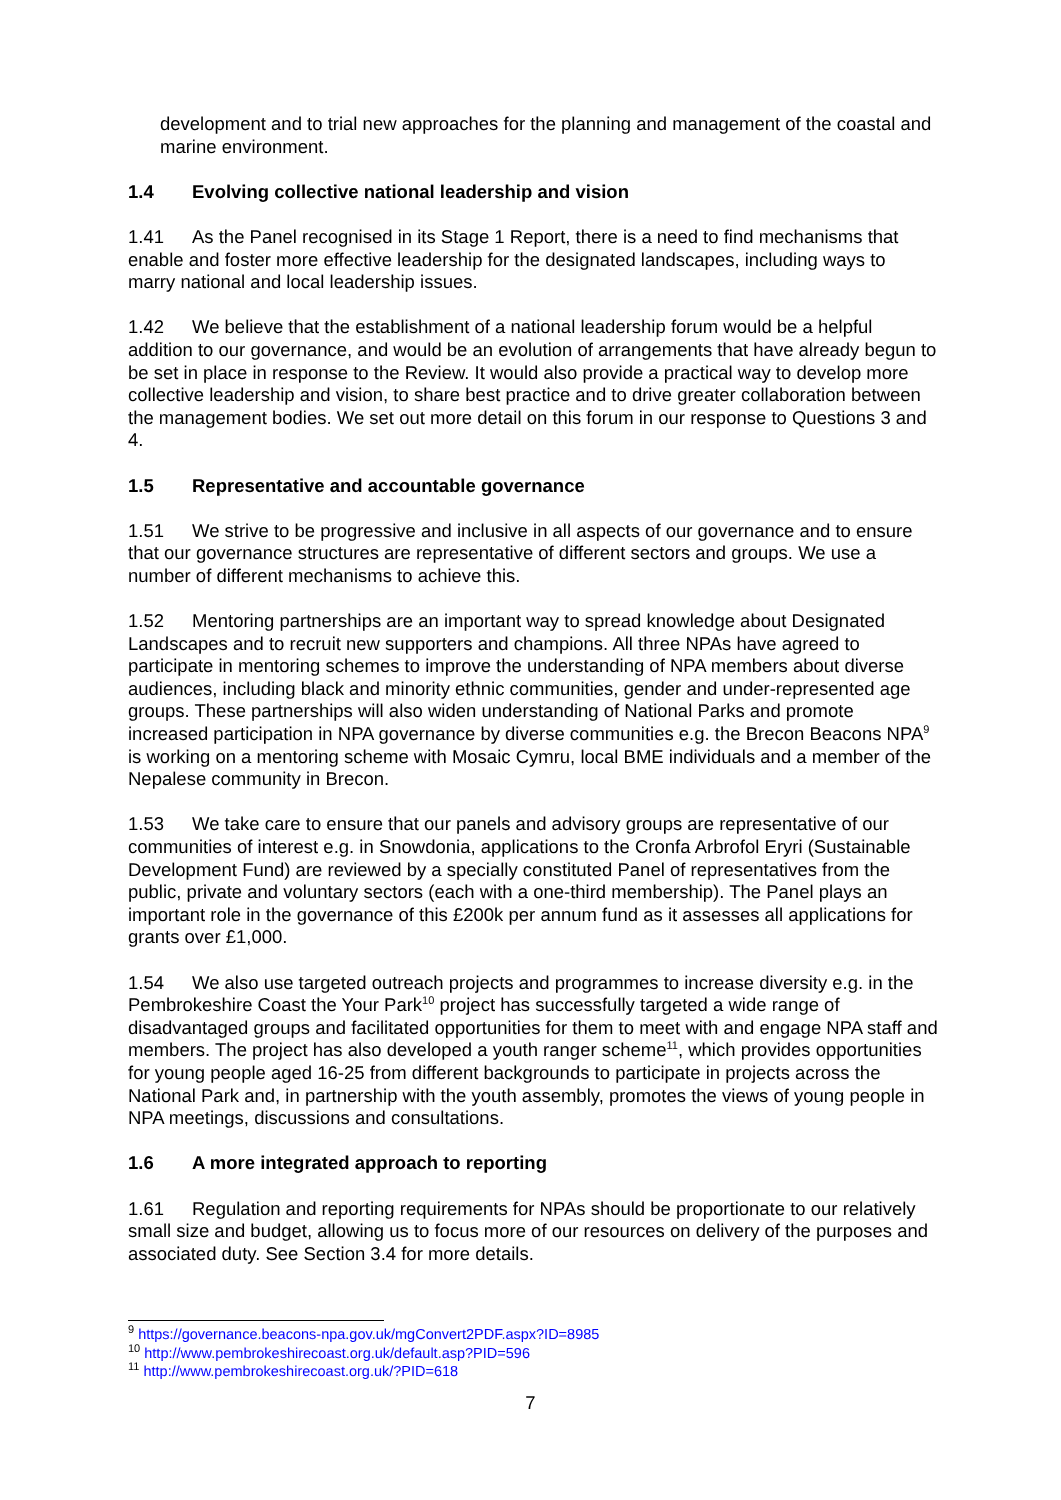development and to trial new approaches for the planning and management of the coastal and marine environment.
1.4 Evolving collective national leadership and vision
1.41 As the Panel recognised in its Stage 1 Report, there is a need to find mechanisms that enable and foster more effective leadership for the designated landscapes, including ways to marry national and local leadership issues.
1.42 We believe that the establishment of a national leadership forum would be a helpful addition to our governance, and would be an evolution of arrangements that have already begun to be set in place in response to the Review. It would also provide a practical way to develop more collective leadership and vision, to share best practice and to drive greater collaboration between the management bodies. We set out more detail on this forum in our response to Questions 3 and 4.
1.5 Representative and accountable governance
1.51 We strive to be progressive and inclusive in all aspects of our governance and to ensure that our governance structures are representative of different sectors and groups. We use a number of different mechanisms to achieve this.
1.52 Mentoring partnerships are an important way to spread knowledge about Designated Landscapes and to recruit new supporters and champions. All three NPAs have agreed to participate in mentoring schemes to improve the understanding of NPA members about diverse audiences, including black and minority ethnic communities, gender and under-represented age groups. These partnerships will also widen understanding of National Parks and promote increased participation in NPA governance by diverse communities e.g. the Brecon Beacons NPA<sup>9</sup> is working on a mentoring scheme with Mosaic Cymru, local BME individuals and a member of the Nepalese community in Brecon.
1.53 We take care to ensure that our panels and advisory groups are representative of our communities of interest e.g. in Snowdonia, applications to the Cronfa Arbrofol Eryri (Sustainable Development Fund) are reviewed by a specially constituted Panel of representatives from the public, private and voluntary sectors (each with a one-third membership). The Panel plays an important role in the governance of this £200k per annum fund as it assesses all applications for grants over £1,000.
1.54 We also use targeted outreach projects and programmes to increase diversity e.g. in the Pembrokeshire Coast the Your Park<sup>10</sup> project has successfully targeted a wide range of disadvantaged groups and facilitated opportunities for them to meet with and engage NPA staff and members. The project has also developed a youth ranger scheme<sup>11</sup>, which provides opportunities for young people aged 16-25 from different backgrounds to participate in projects across the National Park and, in partnership with the youth assembly, promotes the views of young people in NPA meetings, discussions and consultations.
1.6 A more integrated approach to reporting
1.61 Regulation and reporting requirements for NPAs should be proportionate to our relatively small size and budget, allowing us to focus more of our resources on delivery of the purposes and associated duty. See Section 3.4 for more details.
<sup>9</sup> https://governance.beacons-npa.gov.uk/mgConvert2PDF.aspx?ID=8985
<sup>10</sup> http://www.pembrokeshirecoast.org.uk/default.asp?PID=596
<sup>11</sup> http://www.pembrokeshirecoast.org.uk/?PID=618
7